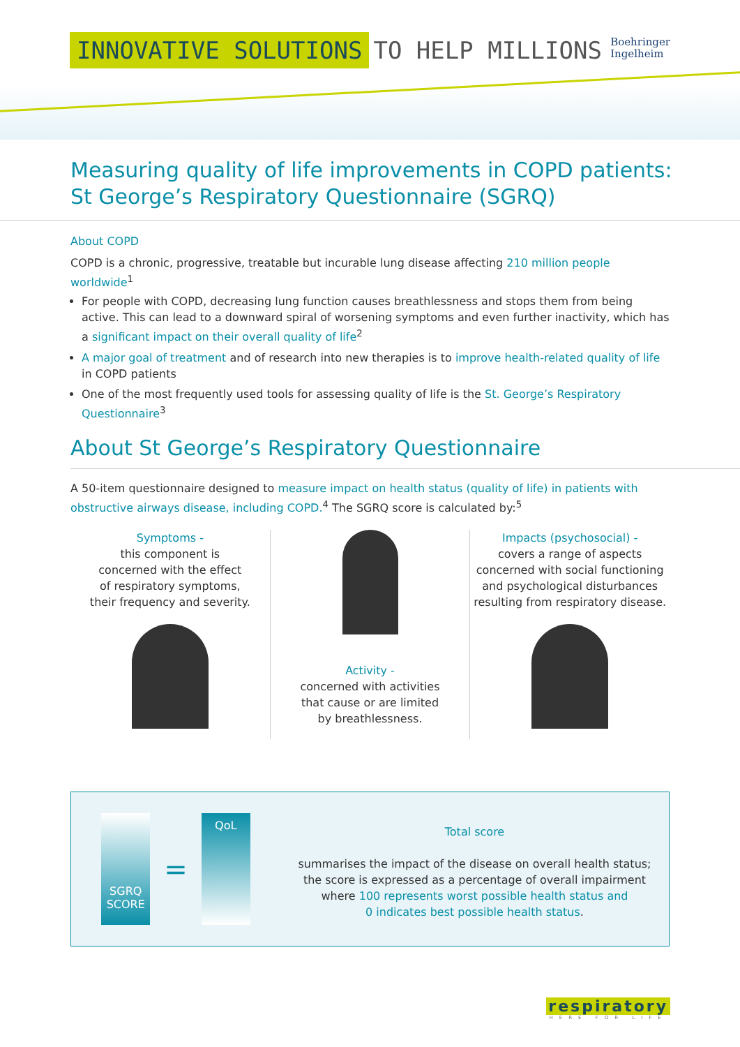INNOVATIVE SOLUTIONS TO HELP MILLIONS
Boehringer
Ingelheim
Measuring quality of life improvements in COPD patients:
St George’s Respiratory Questionnaire (SGRQ)
About COPD
COPD is a chronic, progressive, treatable but incurable lung disease affecting 210 million people worldwide<sup>1</sup>
For people with COPD, decreasing lung function causes breathlessness and stops them from being active. This can lead to a downward spiral of worsening symptoms and even further inactivity, which has a significant impact on their overall quality of life<sup>2</sup>
A major goal of treatment and of research into new therapies is to improve health-related quality of life in COPD patients
One of the most frequently used tools for assessing quality of life is the St. George’s Respiratory Questionnaire<sup>3</sup>
About St George’s Respiratory Questionnaire
A 50-item questionnaire designed to measure impact on health status (quality of life) in patients with obstructive airways disease, including COPD.<sup>4</sup> The SGRQ score is calculated by:<sup>5</sup>
Symptoms -
this component is
concerned with the effect
of respiratory symptoms,
their frequency and severity.
Activity -
concerned with activities
that cause or are limited
by breathlessness.
Impacts (psychosocial) -
covers a range of aspects
concerned with social functioning
and psychological disturbances
resulting from respiratory disease.
SGRQ
SCORE
=
QoL
Total score
summarises the impact of the disease on overall health status;
the score is expressed as a percentage of overall impairment
where 100 represents worst possible health status and
0 indicates best possible health status.
respiratory
HERE FOR LIFE